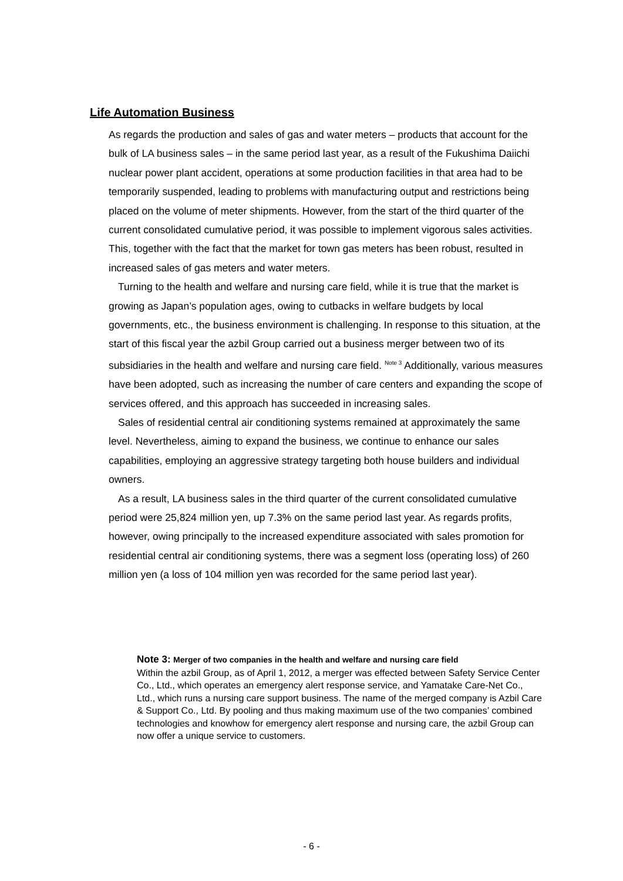Life Automation Business
As regards the production and sales of gas and water meters – products that account for the bulk of LA business sales – in the same period last year, as a result of the Fukushima Daiichi nuclear power plant accident, operations at some production facilities in that area had to be temporarily suspended, leading to problems with manufacturing output and restrictions being placed on the volume of meter shipments. However, from the start of the third quarter of the current consolidated cumulative period, it was possible to implement vigorous sales activities. This, together with the fact that the market for town gas meters has been robust, resulted in increased sales of gas meters and water meters.
Turning to the health and welfare and nursing care field, while it is true that the market is growing as Japan’s population ages, owing to cutbacks in welfare budgets by local governments, etc., the business environment is challenging. In response to this situation, at the start of this fiscal year the azbil Group carried out a business merger between two of its subsidiaries in the health and welfare and nursing care field. <sup>Note 3</sup> Additionally, various measures have been adopted, such as increasing the number of care centers and expanding the scope of services offered, and this approach has succeeded in increasing sales.
Sales of residential central air conditioning systems remained at approximately the same level. Nevertheless, aiming to expand the business, we continue to enhance our sales capabilities, employing an aggressive strategy targeting both house builders and individual owners.
As a result, LA business sales in the third quarter of the current consolidated cumulative period were 25,824 million yen, up 7.3% on the same period last year. As regards profits, however, owing principally to the increased expenditure associated with sales promotion for residential central air conditioning systems, there was a segment loss (operating loss) of 260 million yen (a loss of 104 million yen was recorded for the same period last year).
Note 3: Merger of two companies in the health and welfare and nursing care field
Within the azbil Group, as of April 1, 2012, a merger was effected between Safety Service Center Co., Ltd., which operates an emergency alert response service, and Yamatake Care-Net Co., Ltd., which runs a nursing care support business. The name of the merged company is Azbil Care & Support Co., Ltd. By pooling and thus making maximum use of the two companies’ combined technologies and knowhow for emergency alert response and nursing care, the azbil Group can now offer a unique service to customers.
- 6 -